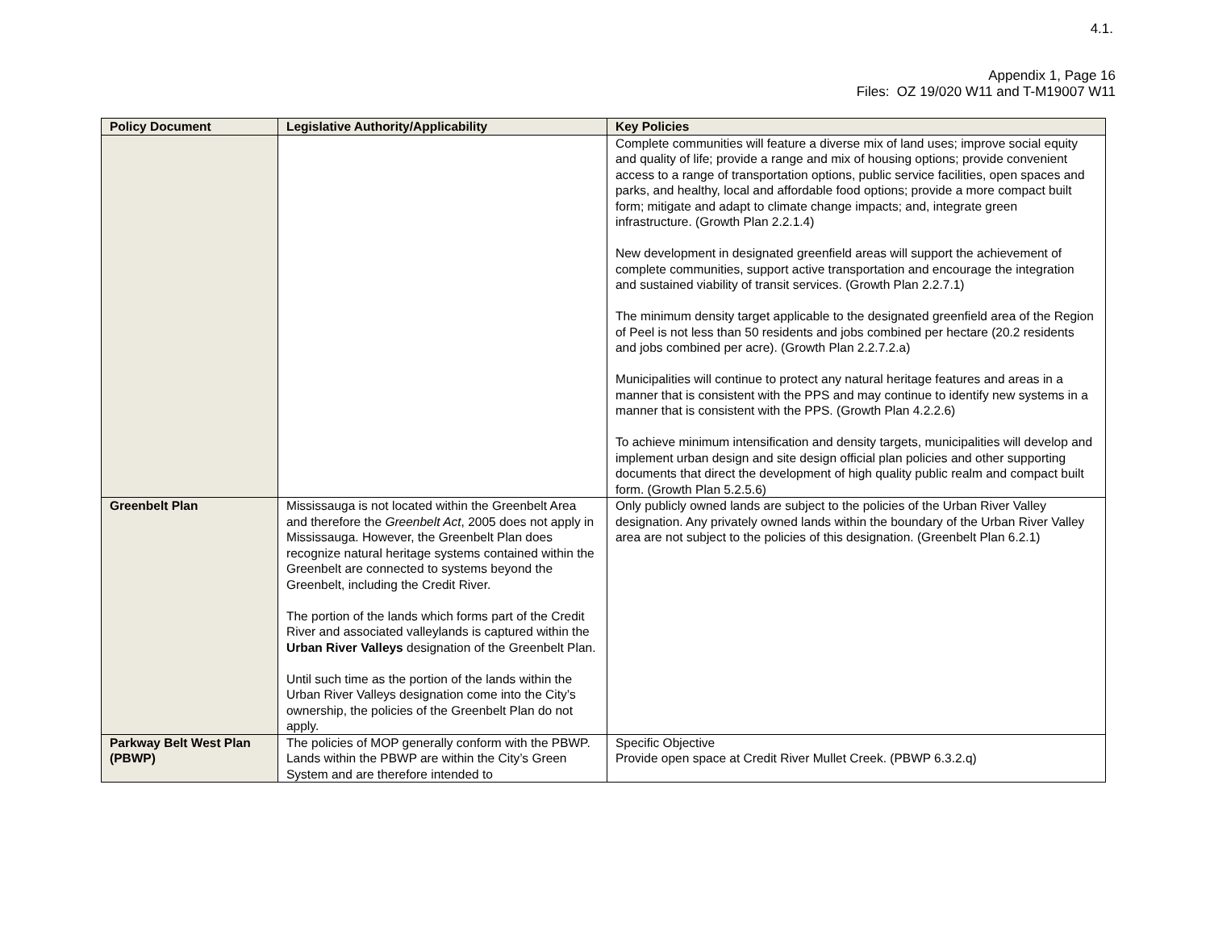4.1.
Appendix 1, Page 16
Files: OZ 19/020 W11 and T-M19007 W11
| Policy Document | Legislative Authority/Applicability | Key Policies |
| --- | --- | --- |
| | | Complete communities will feature a diverse mix of land uses; improve social equity and quality of life; provide a range and mix of housing options; provide convenient access to a range of transportation options, public service facilities, open spaces and parks, and healthy, local and affordable food options; provide a more compact built form; mitigate and adapt to climate change impacts; and, integrate green infrastructure. (Growth Plan 2.2.1.4) New development in designated greenfield areas will support the achievement of complete communities, support active transportation and encourage the integration and sustained viability of transit services. (Growth Plan 2.2.7.1) The minimum density target applicable to the designated greenfield area of the Region of Peel is not less than 50 residents and jobs combined per hectare (20.2 residents and jobs combined per acre). (Growth Plan 2.2.7.2.a) Municipalities will continue to protect any natural heritage features and areas in a manner that is consistent with the PPS and may continue to identify new systems in a manner that is consistent with the PPS. (Growth Plan 4.2.2.6) To achieve minimum intensification and density targets, municipalities will develop and implement urban design and site design official plan policies and other supporting documents that direct the development of high quality public realm and compact built form. (Growth Plan 5.2.5.6) |
| Greenbelt Plan | Mississauga is not located within the Greenbelt Area and therefore the Greenbelt Act , 2005 does not apply in Mississauga. However, the Greenbelt Plan does recognize natural heritage systems contained within the Greenbelt are connected to systems beyond the Greenbelt, including the Credit River. The portion of the lands which forms part of the Credit River and associated valleylands is captured within the Urban River Valleys designation of the Greenbelt Plan. Until such time as the portion of the lands within the Urban River Valleys designation come into the City’s ownership, the policies of the Greenbelt Plan do not apply. | Only publicly owned lands are subject to the policies of the Urban River Valley designation. Any privately owned lands within the boundary of the Urban River Valley area are not subject to the policies of this designation. (Greenbelt Plan 6.2.1) |
| Parkway Belt West Plan (PBWP) | The policies of MOP generally conform with the PBWP. Lands within the PBWP are within the City’s Green System and are therefore intended to | Specific Objective Provide open space at Credit River Mullet Creek. (PBWP 6.3.2.q) |